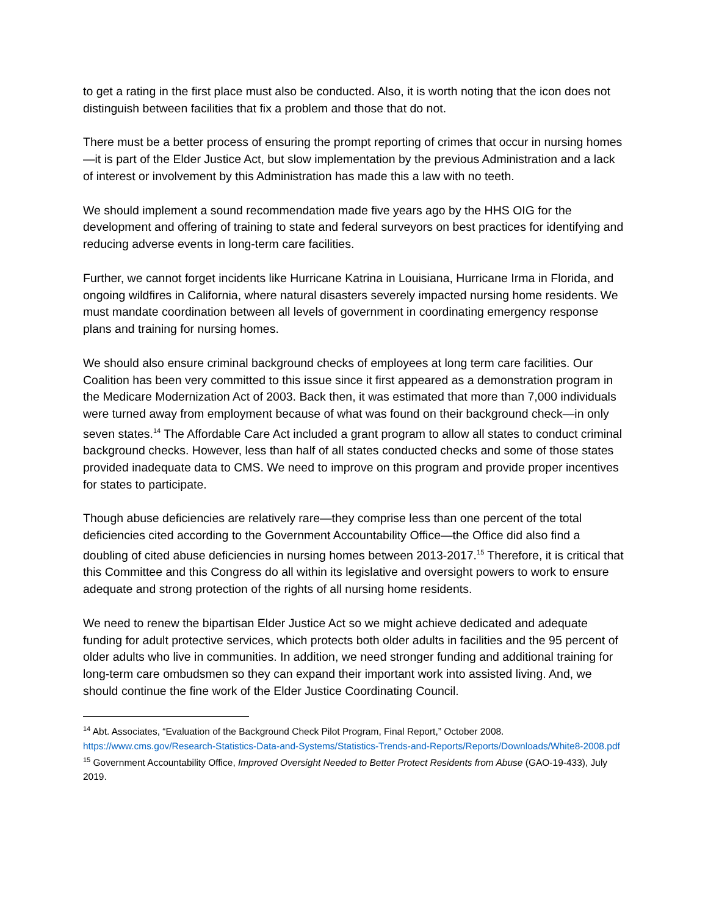to get a rating in the first place must also be conducted. Also, it is worth noting that the icon does not distinguish between facilities that fix a problem and those that do not.
There must be a better process of ensuring the prompt reporting of crimes that occur in nursing homes—it is part of the Elder Justice Act, but slow implementation by the previous Administration and a lack of interest or involvement by this Administration has made this a law with no teeth.
We should implement a sound recommendation made five years ago by the HHS OIG for the development and offering of training to state and federal surveyors on best practices for identifying and reducing adverse events in long-term care facilities.
Further, we cannot forget incidents like Hurricane Katrina in Louisiana, Hurricane Irma in Florida, and ongoing wildfires in California, where natural disasters severely impacted nursing home residents. We must mandate coordination between all levels of government in coordinating emergency response plans and training for nursing homes.
We should also ensure criminal background checks of employees at long term care facilities. Our Coalition has been very committed to this issue since it first appeared as a demonstration program in the Medicare Modernization Act of 2003. Back then, it was estimated that more than 7,000 individuals were turned away from employment because of what was found on their background check—in only seven states.<sup>14</sup> The Affordable Care Act included a grant program to allow all states to conduct criminal background checks. However, less than half of all states conducted checks and some of those states provided inadequate data to CMS. We need to improve on this program and provide proper incentives for states to participate.
Though abuse deficiencies are relatively rare—they comprise less than one percent of the total deficiencies cited according to the Government Accountability Office—the Office did also find a doubling of cited abuse deficiencies in nursing homes between 2013-2017.<sup>15</sup> Therefore, it is critical that this Committee and this Congress do all within its legislative and oversight powers to work to ensure adequate and strong protection of the rights of all nursing home residents.
We need to renew the bipartisan Elder Justice Act so we might achieve dedicated and adequate funding for adult protective services, which protects both older adults in facilities and the 95 percent of older adults who live in communities. In addition, we need stronger funding and additional training for long-term care ombudsmen so they can expand their important work into assisted living. And, we should continue the fine work of the Elder Justice Coordinating Council.
<sup>14</sup> Abt. Associates, “Evaluation of the Background Check Pilot Program, Final Report,” October 2008. https://www.cms.gov/Research-Statistics-Data-and-Systems/Statistics-Trends-and-Reports/Reports/Downloads/White8-2008.pdf
<sup>15</sup> Government Accountability Office, Improved Oversight Needed to Better Protect Residents from Abuse (GAO-19-433), July 2019.